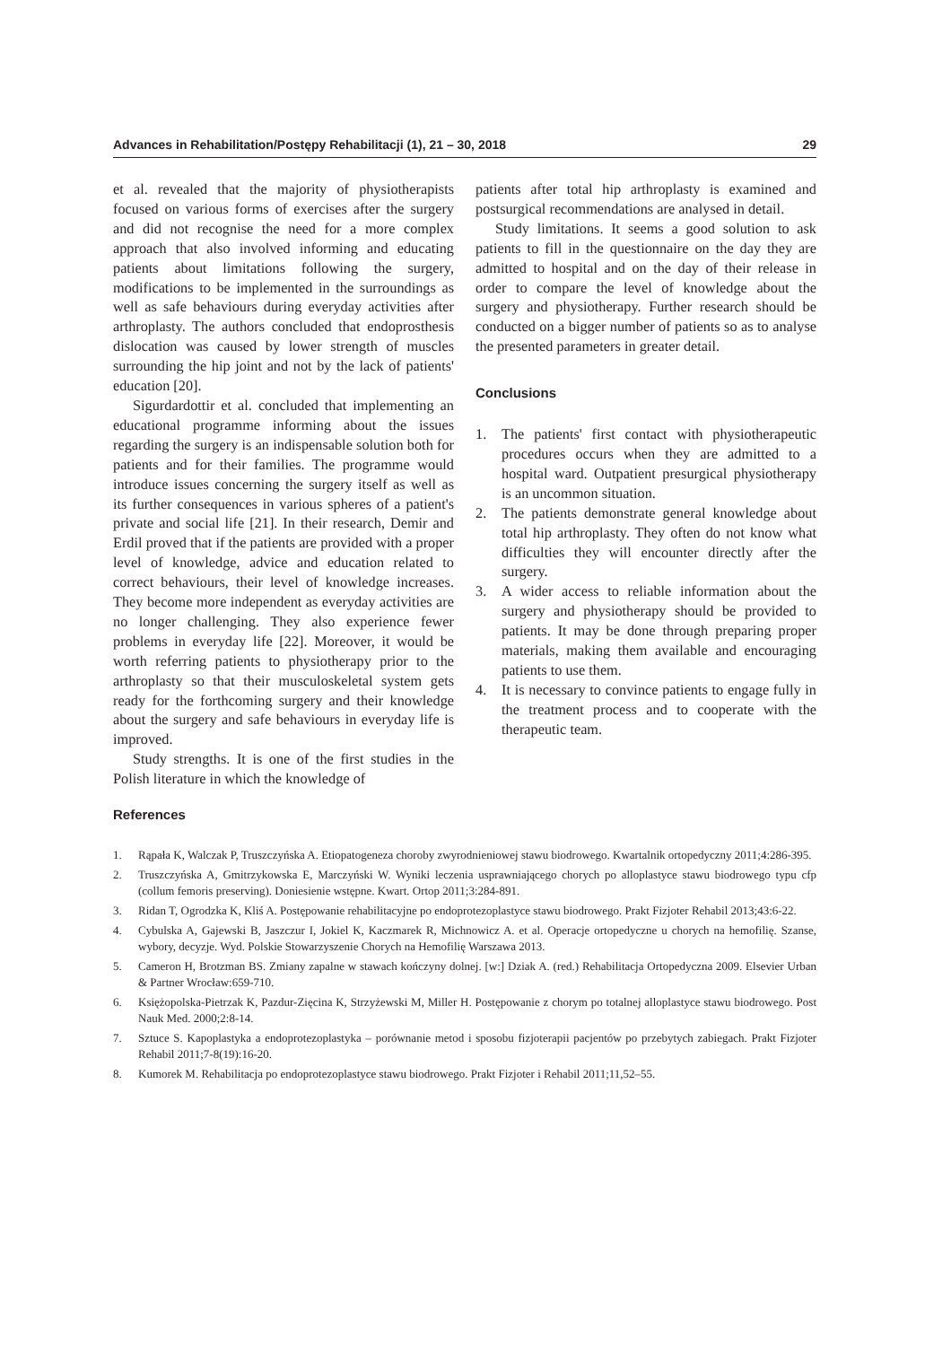Advances in Rehabilitation/Postępy Rehabilitacji (1), 21 – 30, 2018 29
et al. revealed that the majority of physiotherapists focused on various forms of exercises after the surgery and did not recognise the need for a more complex approach that also involved informing and educating patients about limitations following the surgery, modifications to be implemented in the surroundings as well as safe behaviours during everyday activities after arthroplasty. The authors concluded that endoprosthesis dislocation was caused by lower strength of muscles surrounding the hip joint and not by the lack of patients' education [20].
Sigurdardottir et al. concluded that implementing an educational programme informing about the issues regarding the surgery is an indispensable solution both for patients and for their families. The programme would introduce issues concerning the surgery itself as well as its further consequences in various spheres of a patient's private and social life [21]. In their research, Demir and Erdil proved that if the patients are provided with a proper level of knowledge, advice and education related to correct behaviours, their level of knowledge increases. They become more independent as everyday activities are no longer challenging. They also experience fewer problems in everyday life [22]. Moreover, it would be worth referring patients to physiotherapy prior to the arthroplasty so that their musculoskeletal system gets ready for the forthcoming surgery and their knowledge about the surgery and safe behaviours in everyday life is improved.
Study strengths. It is one of the first studies in the Polish literature in which the knowledge of
patients after total hip arthroplasty is examined and postsurgical recommendations are analysed in detail.
Study limitations. It seems a good solution to ask patients to fill in the questionnaire on the day they are admitted to hospital and on the day of their release in order to compare the level of knowledge about the surgery and physiotherapy. Further research should be conducted on a bigger number of patients so as to analyse the presented parameters in greater detail.
Conclusions
1. The patients' first contact with physiotherapeutic procedures occurs when they are admitted to a hospital ward. Outpatient presurgical physiotherapy is an uncommon situation.
2. The patients demonstrate general knowledge about total hip arthroplasty. They often do not know what difficulties they will encounter directly after the surgery.
3. A wider access to reliable information about the surgery and physiotherapy should be provided to patients. It may be done through preparing proper materials, making them available and encouraging patients to use them.
4. It is necessary to convince patients to engage fully in the treatment process and to cooperate with the therapeutic team.
References
1. Rąpała K, Walczak P, Truszczyńska A. Etiopatogeneza choroby zwyrodnieniowej stawu biodrowego. Kwartalnik ortopedyczny 2011;4:286-395.
2. Truszczyńska A, Gmitrzykowska E, Marczyński W. Wyniki leczenia usprawniającego chorych po alloplastyce stawu biodrowego typu cfp (collum femoris preserving). Doniesienie wstępne. Kwart. Ortop 2011;3:284-891.
3. Ridan T, Ogrodzka K, Kliś A. Postępowanie rehabilitacyjne po endoprotezoplastyce stawu biodrowego. Prakt Fizjoter Rehabil 2013;43:6-22.
4. Cybulska A, Gajewski B, Jaszczur I, Jokiel K, Kaczmarek R, Michnowicz A. et al. Operacje ortopedyczne u chorych na hemofilię. Szanse, wybory, decyzje. Wyd. Polskie Stowarzyszenie Chorych na Hemofilię Warszawa 2013.
5. Cameron H, Brotzman BS. Zmiany zapalne w stawach kończyny dolnej. [w:] Dziak A. (red.) Rehabilitacja Ortopedyczna 2009. Elsevier Urban & Partner Wrocław:659-710.
6. Księżopolska-Pietrzak K, Pazdur-Zięcina K, Strzyżewski M, Miller H. Postępowanie z chorym po totalnej alloplastyce stawu biodrowego. Post Nauk Med. 2000;2:8-14.
7. Sztuce S. Kapoplastyka a endoprotezoplastyka – porównanie metod i sposobu fizjoterapii pacjentów po przebytych zabiegach. Prakt Fizjoter Rehabil 2011;7-8(19):16-20.
8. Kumorek M. Rehabilitacja po endoprotezoplastyce stawu biodrowego. Prakt Fizjoter i Rehabil 2011;11,52–55.